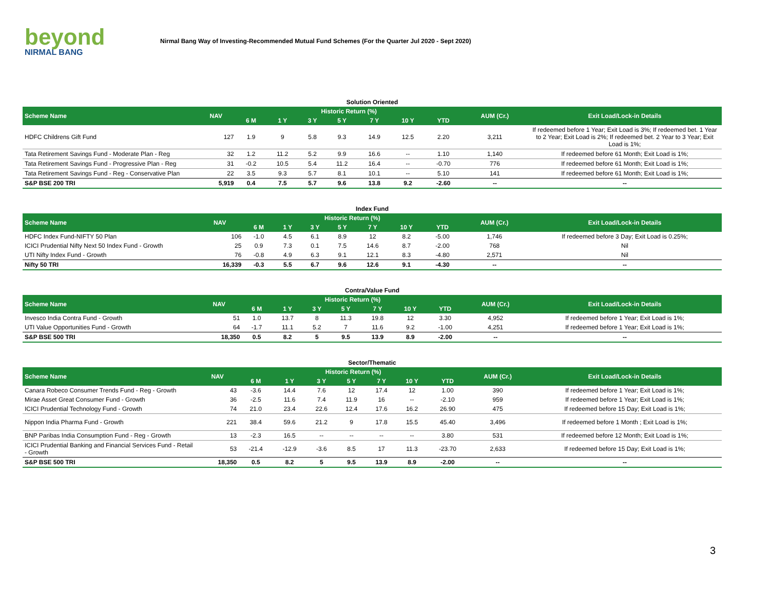beyond
NIRMAL BANG
Nirmal Bang Way of Investing-Recommended Mutual Fund Schemes (For the Quarter Jul 2020 - Sept 2020)
Solution Oriented
| Scheme Name | NAV | Historic Return (%) | | | | | | | AUM (Cr.) | Exit Load/Lock-in Details |
| --- | --- | --- | --- | --- | --- | --- | --- | --- | --- | --- |
| | | 6 M | 1 Y | 3 Y | 5 Y | 7 Y | 10 Y | YTD | | |
| HDFC Childrens Gift Fund | 127 | 1.9 | 9 | 5.8 | 9.3 | 14.9 | 12.5 | 2.20 | 3,211 | If redeemed before 1 Year; Exit Load is 3%; If redeemed bet. 1 Year to 2 Year; Exit Load is 2%; If redeemed bet. 2 Year to 3 Year; Exit Load is 1%; |
| Tata Retirement Savings Fund - Moderate Plan - Reg | 32 | 1.2 | 11.2 | 5.2 | 9.9 | 16.6 | -- | 1.10 | 1,140 | If redeemed before 61 Month; Exit Load is 1%; |
| Tata Retirement Savings Fund - Progressive Plan - Reg | 31 | -0.2 | 10.5 | 5.4 | 11.2 | 16.4 | -- | -0.70 | 776 | If redeemed before 61 Month; Exit Load is 1%; |
| Tata Retirement Savings Fund - Reg - Conservative Plan | 22 | 3.5 | 9.3 | 5.7 | 8.1 | 10.1 | -- | 5.10 | 141 | If redeemed before 61 Month; Exit Load is 1%; |
| S&P BSE 200 TRI | 5,919 | 0.4 | 7.5 | 5.7 | 9.6 | 13.8 | 9.2 | -2.60 | -- | -- |
Index Fund
| Scheme Name | NAV | Historic Return (%) | | | | | | | AUM (Cr.) | Exit Load/Lock-in Details |
| --- | --- | --- | --- | --- | --- | --- | --- | --- | --- | --- |
| | | 6 M | 1 Y | 3 Y | 5 Y | 7 Y | 10 Y | YTD | | |
| HDFC Index Fund-NIFTY 50 Plan | 106 | -1.0 | 4.5 | 6.1 | 8.9 | 12 | 8.2 | -5.00 | 1,746 | If redeemed before 3 Day; Exit Load is 0.25%; |
| ICICI Prudential Nifty Next 50 Index Fund - Growth | 25 | 0.9 | 7.3 | 0.1 | 7.5 | 14.6 | 8.7 | -2.00 | 768 | Nil |
| UTI Nifty Index Fund - Growth | 76 | -0.8 | 4.9 | 6.3 | 9.1 | 12.1 | 8.3 | -4.80 | 2,571 | Nil |
| Nifty 50 TRI | 16,339 | -0.3 | 5.5 | 6.7 | 9.6 | 12.6 | 9.1 | -4.30 | -- | -- |
Contra/Value Fund
| Scheme Name | NAV | Historic Return (%) | | | | | | | AUM (Cr.) | Exit Load/Lock-in Details |
| --- | --- | --- | --- | --- | --- | --- | --- | --- | --- | --- |
| | | 6 M | 1 Y | 3 Y | 5 Y | 7 Y | 10 Y | YTD | | |
| Invesco India Contra Fund - Growth | 51 | 1.0 | 13.7 | 8 | 11.3 | 19.8 | 12 | 3.30 | 4,952 | If redeemed before 1 Year; Exit Load is 1%; |
| UTI Value Opportunities Fund - Growth | 64 | -1.7 | 11.1 | 5.2 | 7 | 11.6 | 9.2 | -1.00 | 4,251 | If redeemed before 1 Year; Exit Load is 1%; |
| S&P BSE 500 TRI | 18,350 | 0.5 | 8.2 | 5 | 9.5 | 13.9 | 8.9 | -2.00 | -- | -- |
Sector/Thematic
| Scheme Name | NAV | Historic Return (%) | | | | | | | AUM (Cr.) | Exit Load/Lock-in Details |
| --- | --- | --- | --- | --- | --- | --- | --- | --- | --- | --- |
| | | 6 M | 1 Y | 3 Y | 5 Y | 7 Y | 10 Y | YTD | | |
| Canara Robeco Consumer Trends Fund - Reg - Growth | 43 | -3.6 | 14.4 | 7.6 | 12 | 17.4 | 12 | 1.00 | 390 | If redeemed before 1 Year; Exit Load is 1%; |
| Mirae Asset Great Consumer Fund - Growth | 36 | -2.5 | 11.6 | 7.4 | 11.9 | 16 | -- | -2.10 | 959 | If redeemed before 1 Year; Exit Load is 1%; |
| ICICI Prudential Technology Fund - Growth | 74 | 21.0 | 23.4 | 22.6 | 12.4 | 17.6 | 16.2 | 26.90 | 475 | If redeemed before 15 Day; Exit Load is 1%; |
| Nippon India Pharma Fund - Growth | 221 | 38.4 | 59.6 | 21.2 | 9 | 17.8 | 15.5 | 45.40 | 3,496 | If redeemed before 1 Month ; Exit Load is 1%; |
| BNP Paribas India Consumption Fund - Reg - Growth | 13 | -2.3 | 16.5 | -- | -- | -- | -- | 3.80 | 531 | If redeemed before 12 Month; Exit Load is 1%; |
| ICICI Prudential Banking and Financial Services Fund - Retail - Growth | 53 | -21.4 | -12.9 | -3.6 | 8.5 | 17 | 11.3 | -23.70 | 2,633 | If redeemed before 15 Day; Exit Load is 1%; |
| S&P BSE 500 TRI | 18,350 | 0.5 | 8.2 | 5 | 9.5 | 13.9 | 8.9 | -2.00 | -- | -- |
3